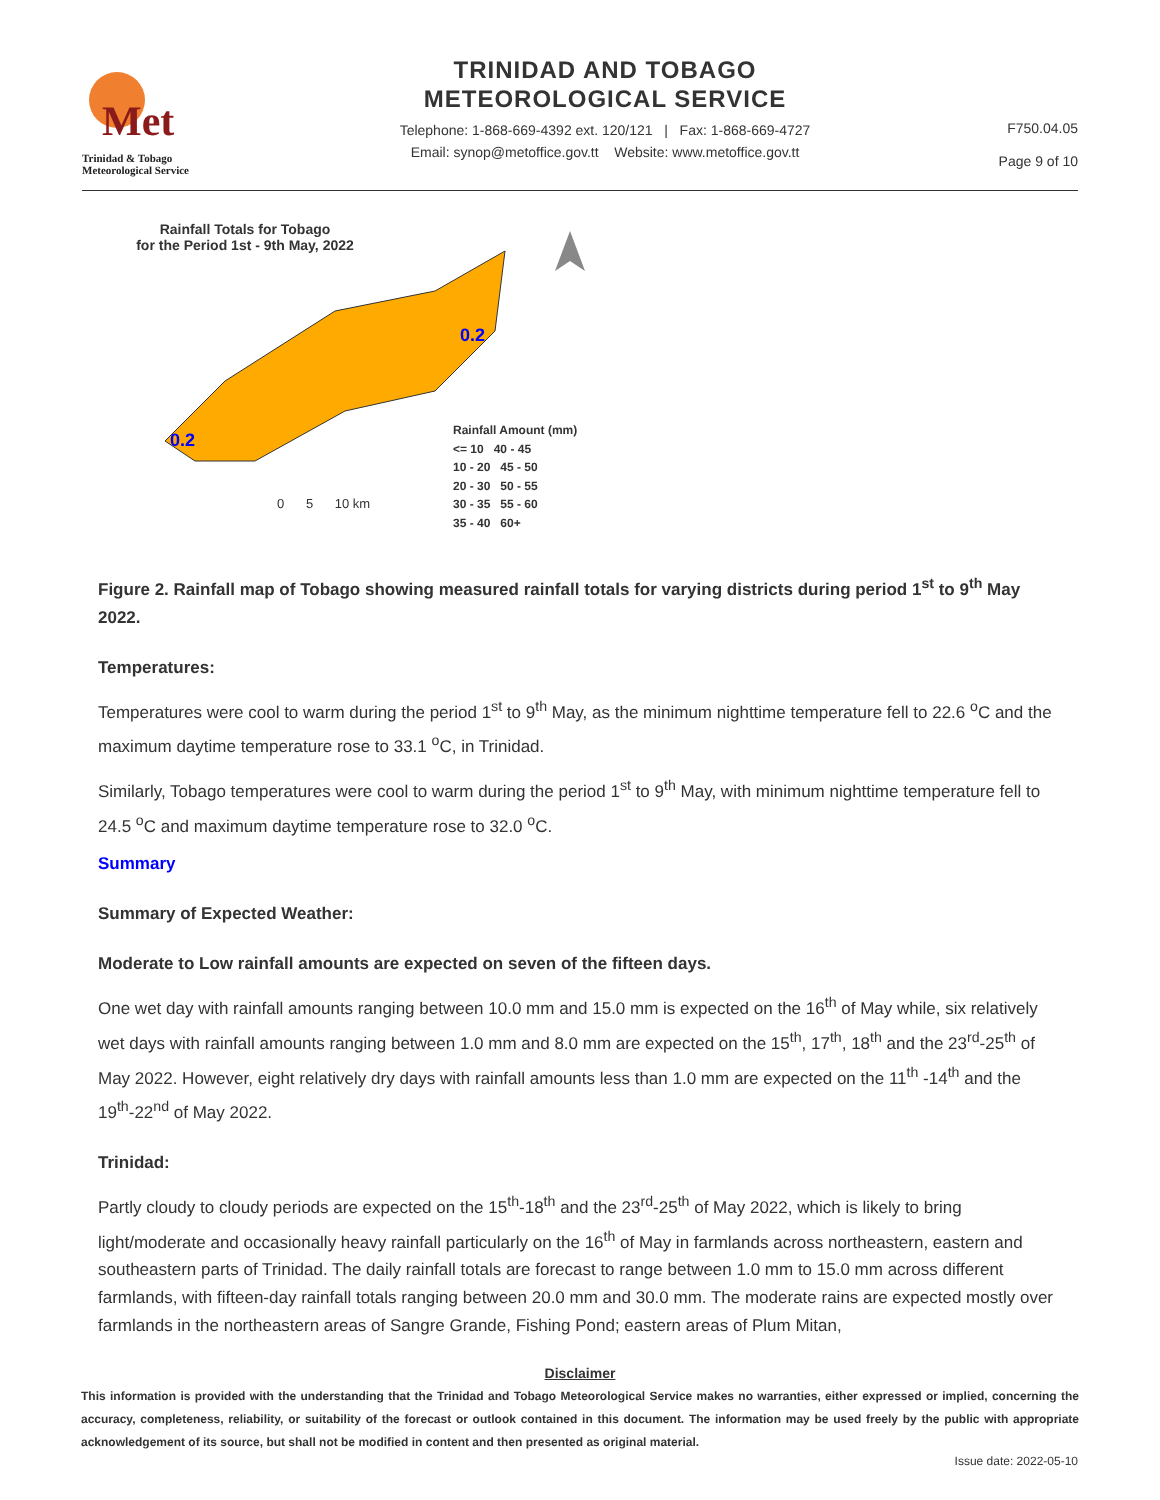Met
Trinidad & Tobago
Meteorological Service
TRINIDAD AND TOBAGO
METEOROLOGICAL SERVICE
Telephone: 1-868-669-4392 ext. 120/121 | Fax: 1-868-669-4727
Email: synop@metoffice.gov.tt Website: www.metoffice.gov.tt
F750.04.05
Page 9 of 10
Rainfall Totals for Tobago
for the Period 1st - 9th May, 2022
0.2
0.2
Rainfall Amount (mm)
<= 10 40 - 45
10 - 20 45 - 50
20 - 30 50 - 55
30 - 35 55 - 60
35 - 40 60+
0 5 10 km
Figure 2. Rainfall map of Tobago showing measured rainfall totals for varying districts during period 1<sup>st</sup> to 9<sup>th</sup> May 2022.
Temperatures:
Temperatures were cool to warm during the period 1<sup>st</sup> to 9<sup>th</sup> May, as the minimum nighttime temperature fell to 22.6 <sup>o</sup>C and the maximum daytime temperature rose to 33.1 <sup>o</sup>C, in Trinidad.
Similarly, Tobago temperatures were cool to warm during the period 1<sup>st</sup> to 9<sup>th</sup> May, with minimum nighttime temperature fell to 24.5 <sup>o</sup>C and maximum daytime temperature rose to 32.0 <sup>o</sup>C.
Summary
Summary of Expected Weather:
Moderate to Low rainfall amounts are expected on seven of the fifteen days.
One wet day with rainfall amounts ranging between 10.0 mm and 15.0 mm is expected on the 16<sup>th</sup> of May while, six relatively wet days with rainfall amounts ranging between 1.0 mm and 8.0 mm are expected on the 15<sup>th</sup>, 17<sup>th</sup>, 18<sup>th</sup> and the 23<sup>rd</sup>-25<sup>th</sup> of May 2022. However, eight relatively dry days with rainfall amounts less than 1.0 mm are expected on the 11<sup>th</sup> -14<sup>th</sup> and the 19<sup>th</sup>-22<sup>nd</sup> of May 2022.
Trinidad:
Partly cloudy to cloudy periods are expected on the 15<sup>th</sup>-18<sup>th</sup> and the 23<sup>rd</sup>-25<sup>th</sup> of May 2022, which is likely to bring light/moderate and occasionally heavy rainfall particularly on the 16<sup>th</sup> of May in farmlands across northeastern, eastern and southeastern parts of Trinidad. The daily rainfall totals are forecast to range between 1.0 mm to 15.0 mm across different farmlands, with fifteen-day rainfall totals ranging between 20.0 mm and 30.0 mm. The moderate rains are expected mostly over farmlands in the northeastern areas of Sangre Grande, Fishing Pond; eastern areas of Plum Mitan,
Disclaimer
This information is provided with the understanding that the Trinidad and Tobago Meteorological Service makes no warranties, either expressed or implied, concerning the accuracy, completeness, reliability, or suitability of the forecast or outlook contained in this document. The information may be used freely by the public with appropriate acknowledgement of its source, but shall not be modified in content and then presented as original material.
Issue date: 2022-05-10